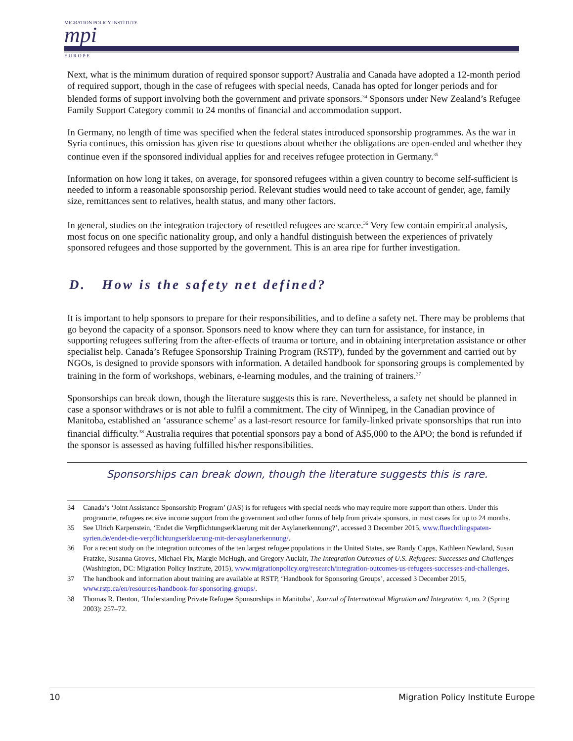MIGRATION POLICY INSTITUTE
mpi
E U R O P E
Next, what is the minimum duration of required sponsor support? Australia and Canada have adopted a 12-month period of required support, though in the case of refugees with special needs, Canada has opted for longer periods and for blended forms of support involving both the government and private sponsors.<sup>34</sup> Sponsors under New Zealand’s Refugee Family Support Category commit to 24 months of financial and accommodation support.
In Germany, no length of time was specified when the federal states introduced sponsorship programmes. As the war in Syria continues, this omission has given rise to questions about whether the obligations are open-ended and whether they continue even if the sponsored individual applies for and receives refugee protection in Germany.<sup>35</sup>
Information on how long it takes, on average, for sponsored refugees within a given country to become self-sufficient is needed to inform a reasonable sponsorship period. Relevant studies would need to take account of gender, age, family size, remittances sent to relatives, health status, and many other factors.
In general, studies on the integration trajectory of resettled refugees are scarce.<sup>36</sup> Very few contain empirical analysis, most focus on one specific nationality group, and only a handful distinguish between the experiences of privately sponsored refugees and those supported by the government. This is an area ripe for further investigation.
D. How is the safety net defined?
It is important to help sponsors to prepare for their responsibilities, and to define a safety net. There may be problems that go beyond the capacity of a sponsor. Sponsors need to know where they can turn for assistance, for instance, in supporting refugees suffering from the after-effects of trauma or torture, and in obtaining interpretation assistance or other specialist help. Canada’s Refugee Sponsorship Training Program (RSTP), funded by the government and carried out by NGOs, is designed to provide sponsors with information. A detailed handbook for sponsoring groups is complemented by training in the form of workshops, webinars, e-learning modules, and the training of trainers.<sup>37</sup>
Sponsorships can break down, though the literature suggests this is rare. Nevertheless, a safety net should be planned in case a sponsor withdraws or is not able to fulfil a commitment. The city of Winnipeg, in the Canadian province of Manitoba, established an ‘assurance scheme’ as a last-resort resource for family-linked private sponsorships that run into financial difficulty.<sup>38</sup> Australia requires that potential sponsors pay a bond of A$5,000 to the APO; the bond is refunded if the sponsor is assessed as having fulfilled his/her responsibilities.
Sponsorships can break down, though the literature suggests this is rare.
34 Canada’s ‘Joint Assistance Sponsorship Program’ (JAS) is for refugees with special needs who may require more support than others. Under this programme, refugees receive income support from the government and other forms of help from private sponsors, in most cases for up to 24 months.
35 See Ulrich Karpenstein, ‘Endet die Verpflichtungserklaerung mit der Asylanerkennung?’, accessed 3 December 2015, www.fluechtlingspaten-syrien.de/endet-die-verpflichtungserklaerung-mit-der-asylanerkennung/.
36 For a recent study on the integration outcomes of the ten largest refugee populations in the United States, see Randy Capps, Kathleen Newland, Susan Fratzke, Susanna Groves, Michael Fix, Margie McHugh, and Gregory Auclair, The Integration Outcomes of U.S. Refugees: Successes and Challenges (Washington, DC: Migration Policy Institute, 2015), www.migrationpolicy.org/research/integration-outcomes-us-refugees-successes-and-challenges.
37 The handbook and information about training are available at RSTP, ‘Handbook for Sponsoring Groups’, accessed 3 December 2015, www.rstp.ca/en/resources/handbook-for-sponsoring-groups/.
38 Thomas R. Denton, ‘Understanding Private Refugee Sponsorships in Manitoba’, Journal of International Migration and Integration 4, no. 2 (Spring 2003): 257–72.
10 Migration Policy Institute Europe